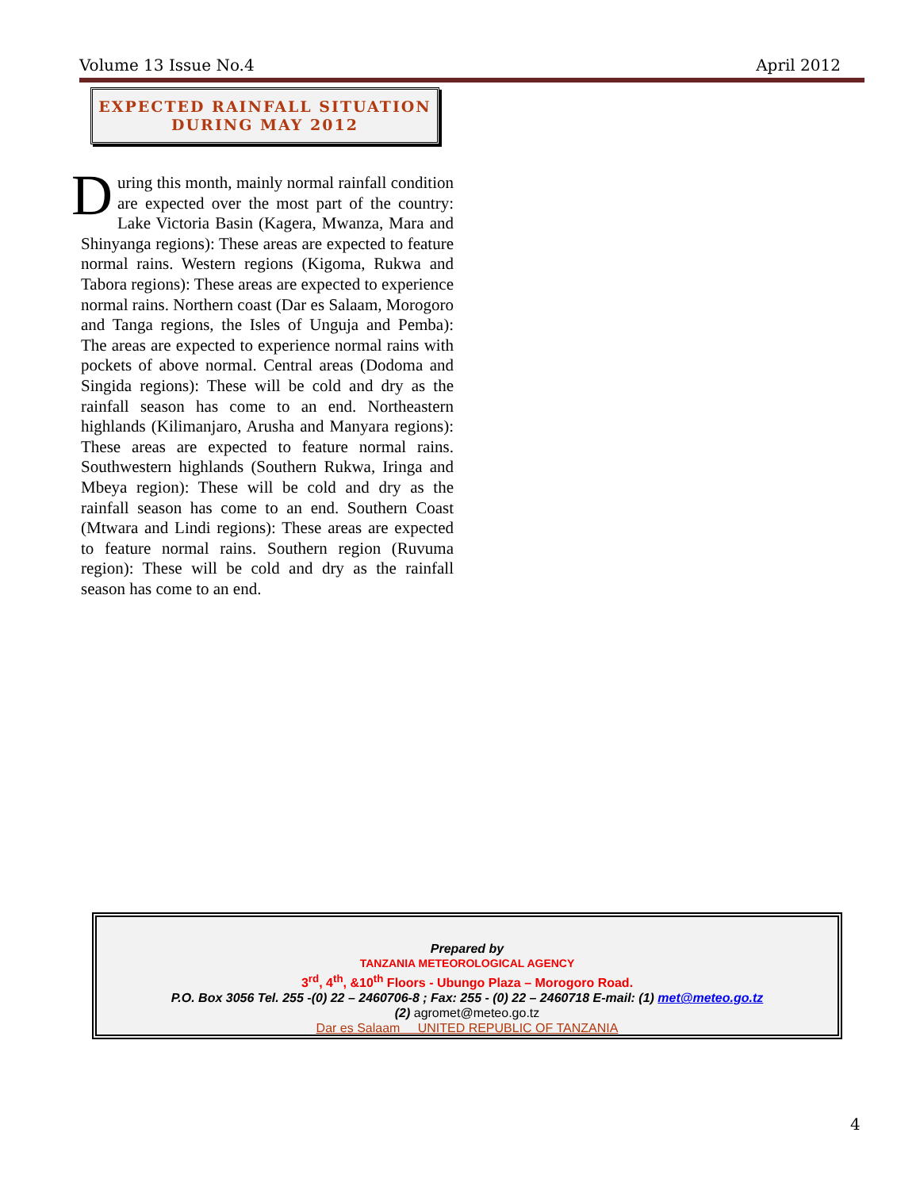Volume 13 Issue No.4 April 2012
EXPECTED RAINFALL SITUATION
DURING MAY 2012
During this month, mainly normal rainfall condition are expected over the most part of the country: Lake Victoria Basin (Kagera, Mwanza, Mara and Shinyanga regions): These areas are expected to feature normal rains. Western regions (Kigoma, Rukwa and Tabora regions): These areas are expected to experience normal rains. Northern coast (Dar es Salaam, Morogoro and Tanga regions, the Isles of Unguja and Pemba): The areas are expected to experience normal rains with pockets of above normal. Central areas (Dodoma and Singida regions): These will be cold and dry as the rainfall season has come to an end. Northeastern highlands (Kilimanjaro, Arusha and Manyara regions): These areas are expected to feature normal rains. Southwestern highlands (Southern Rukwa, Iringa and Mbeya region): These will be cold and dry as the rainfall season has come to an end. Southern Coast (Mtwara and Lindi regions): These areas are expected to feature normal rains. Southern region (Ruvuma region): These will be cold and dry as the rainfall season has come to an end.
Prepared by
TANZANIA METEOROLOGICAL AGENCY
3<sup>rd</sup>, 4<sup>th</sup>, &10<sup>th</sup> Floors - Ubungo Plaza – Morogoro Road.
P.O. Box 3056 Tel. 255 -(0) 22 – 2460706-8 ; Fax: 255 - (0) 22 – 2460718 E-mail: (1) met@meteo.go.tz
(2) agromet@meteo.go.tz
Dar es Salaam UNITED REPUBLIC OF TANZANIA
4